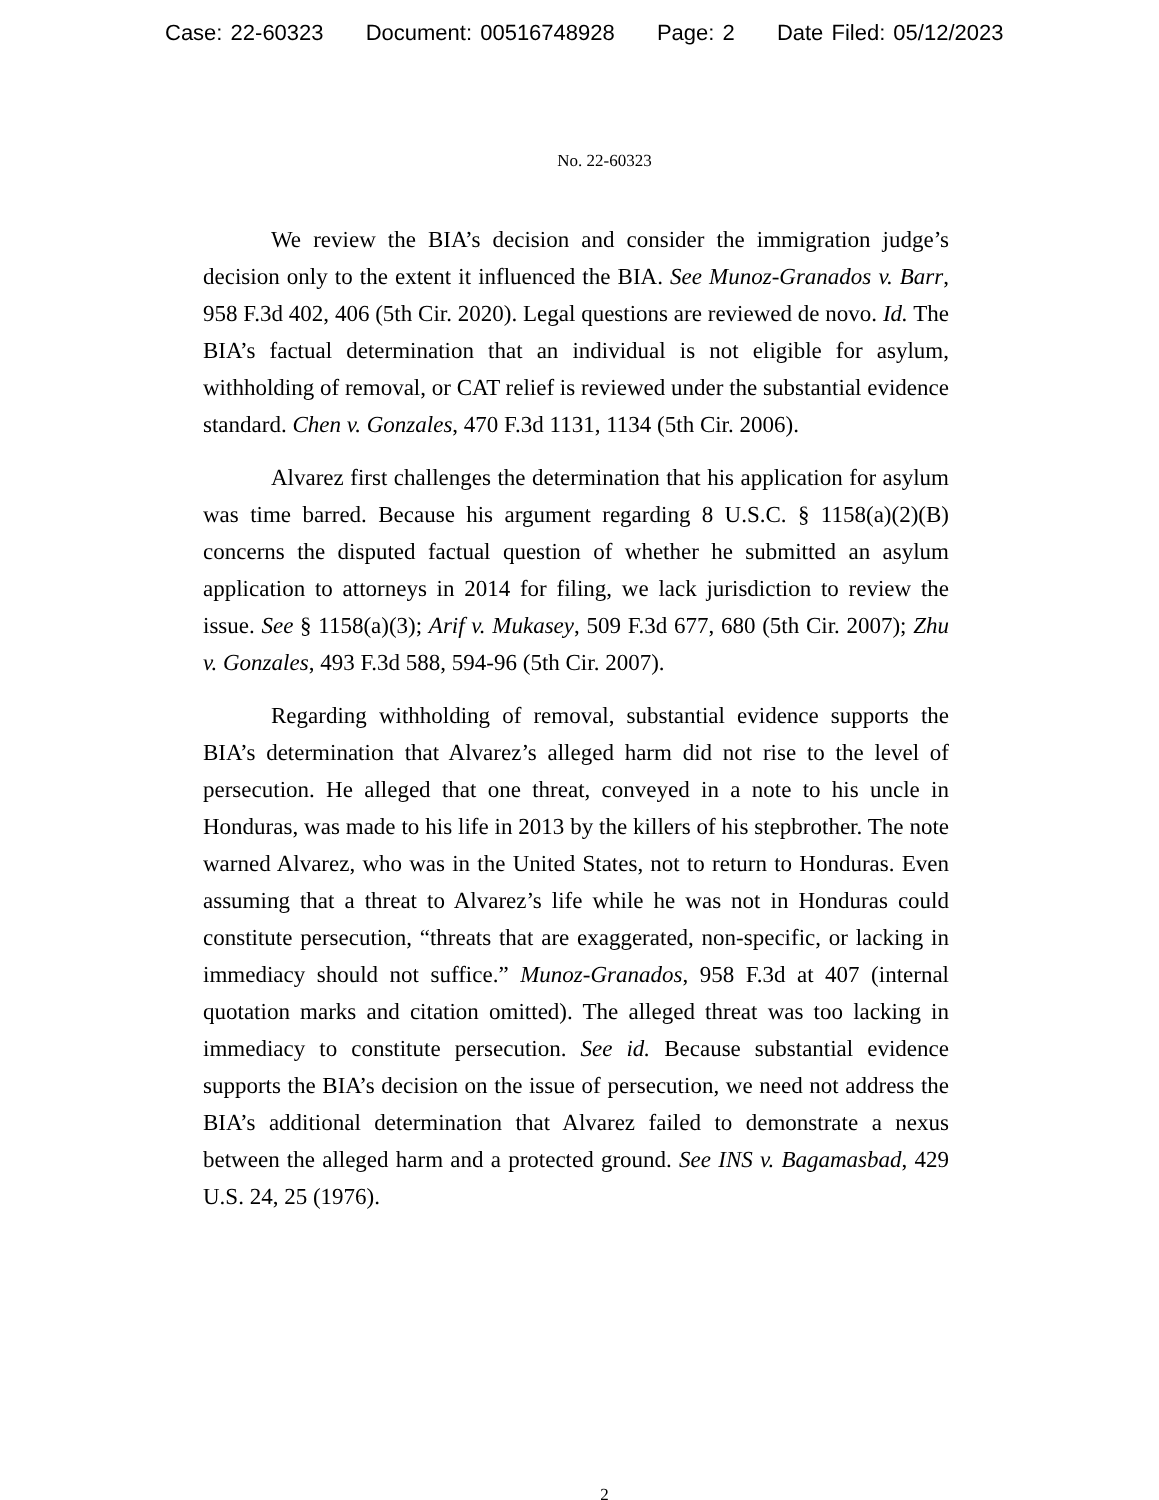Case: 22-60323 Document: 00516748928 Page: 2 Date Filed: 05/12/2023
No. 22-60323
We review the BIA’s decision and consider the immigration judge’s decision only to the extent it influenced the BIA. See Munoz-Granados v. Barr, 958 F.3d 402, 406 (5th Cir. 2020). Legal questions are reviewed de novo. Id. The BIA’s factual determination that an individual is not eligible for asylum, withholding of removal, or CAT relief is reviewed under the substantial evidence standard. Chen v. Gonzales, 470 F.3d 1131, 1134 (5th Cir. 2006).
Alvarez first challenges the determination that his application for asylum was time barred. Because his argument regarding 8 U.S.C. § 1158(a)(2)(B) concerns the disputed factual question of whether he submitted an asylum application to attorneys in 2014 for filing, we lack jurisdiction to review the issue. See § 1158(a)(3); Arif v. Mukasey, 509 F.3d 677, 680 (5th Cir. 2007); Zhu v. Gonzales, 493 F.3d 588, 594-96 (5th Cir. 2007).
Regarding withholding of removal, substantial evidence supports the BIA’s determination that Alvarez’s alleged harm did not rise to the level of persecution. He alleged that one threat, conveyed in a note to his uncle in Honduras, was made to his life in 2013 by the killers of his stepbrother. The note warned Alvarez, who was in the United States, not to return to Honduras. Even assuming that a threat to Alvarez’s life while he was not in Honduras could constitute persecution, “threats that are exaggerated, non-specific, or lacking in immediacy should not suffice.” Munoz-Granados, 958 F.3d at 407 (internal quotation marks and citation omitted). The alleged threat was too lacking in immediacy to constitute persecution. See id. Because substantial evidence supports the BIA’s decision on the issue of persecution, we need not address the BIA’s additional determination that Alvarez failed to demonstrate a nexus between the alleged harm and a protected ground. See INS v. Bagamasbad, 429 U.S. 24, 25 (1976).
2